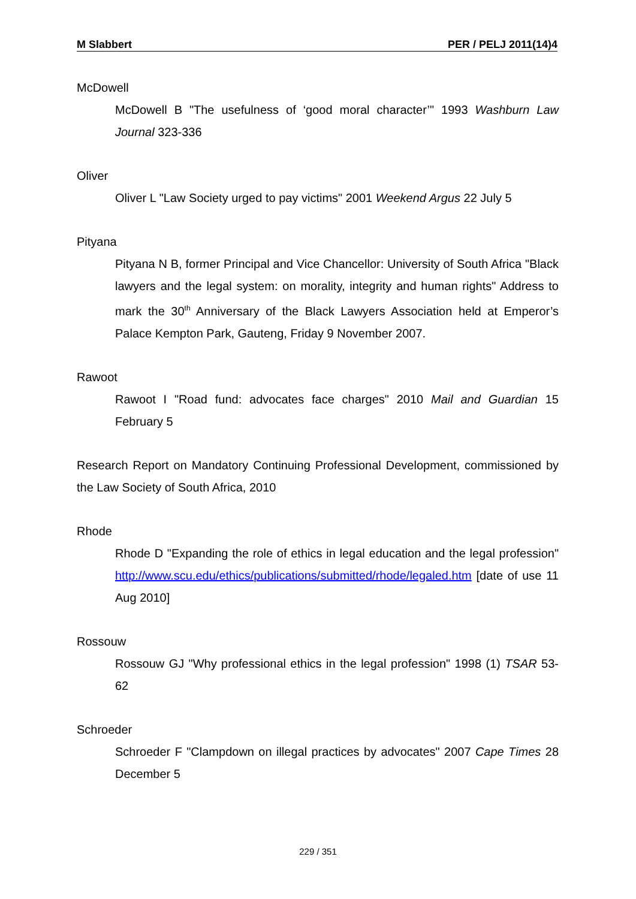M Slabbert PER / PELJ 2011(14)4
McDowell
McDowell B "The usefulness of ‘good moral character’" 1993 Washburn Law Journal 323-336
Oliver
Oliver L "Law Society urged to pay victims" 2001 Weekend Argus 22 July 5
Pityana
Pityana N B, former Principal and Vice Chancellor: University of South Africa "Black lawyers and the legal system: on morality, integrity and human rights" Address to mark the 30<sup>th</sup> Anniversary of the Black Lawyers Association held at Emperor’s Palace Kempton Park, Gauteng, Friday 9 November 2007.
Rawoot
Rawoot I "Road fund: advocates face charges" 2010 Mail and Guardian 15 February 5
Research Report on Mandatory Continuing Professional Development, commissioned by the Law Society of South Africa, 2010
Rhode
Rhode D "Expanding the role of ethics in legal education and the legal profession" http://www.scu.edu/ethics/publications/submitted/rhode/legaled.htm [date of use 11 Aug 2010]
Rossouw
Rossouw GJ "Why professional ethics in the legal profession" 1998 (1) TSAR 53-62
Schroeder
Schroeder F "Clampdown on illegal practices by advocates" 2007 Cape Times 28 December 5
229 / 351